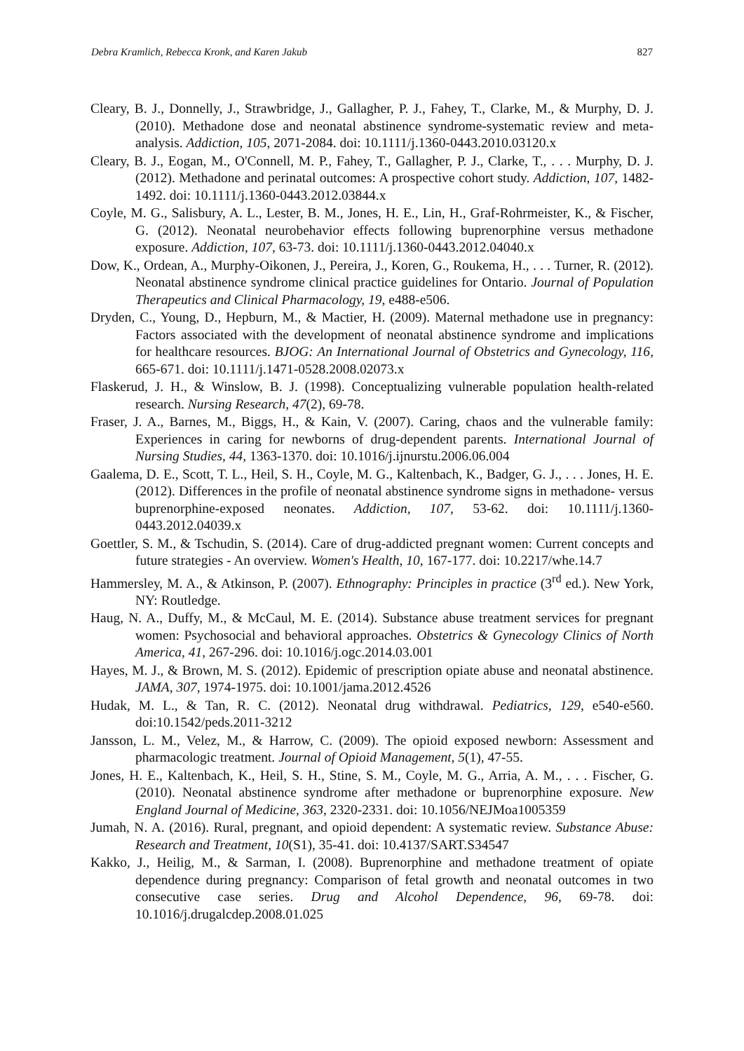Debra Kramlich, Rebecca Kronk, and Karen Jakub 827
Cleary, B. J., Donnelly, J., Strawbridge, J., Gallagher, P. J., Fahey, T., Clarke, M., & Murphy, D. J. (2010). Methadone dose and neonatal abstinence syndrome-systematic review and meta-analysis. Addiction, 105, 2071-2084. doi: 10.1111/j.1360-0443.2010.03120.x
Cleary, B. J., Eogan, M., O'Connell, M. P., Fahey, T., Gallagher, P. J., Clarke, T., . . . Murphy, D. J. (2012). Methadone and perinatal outcomes: A prospective cohort study. Addiction, 107, 1482-1492. doi: 10.1111/j.1360-0443.2012.03844.x
Coyle, M. G., Salisbury, A. L., Lester, B. M., Jones, H. E., Lin, H., Graf-Rohrmeister, K., & Fischer, G. (2012). Neonatal neurobehavior effects following buprenorphine versus methadone exposure. Addiction, 107, 63-73. doi: 10.1111/j.1360-0443.2012.04040.x
Dow, K., Ordean, A., Murphy-Oikonen, J., Pereira, J., Koren, G., Roukema, H., . . . Turner, R. (2012). Neonatal abstinence syndrome clinical practice guidelines for Ontario. Journal of Population Therapeutics and Clinical Pharmacology, 19, e488-e506.
Dryden, C., Young, D., Hepburn, M., & Mactier, H. (2009). Maternal methadone use in pregnancy: Factors associated with the development of neonatal abstinence syndrome and implications for healthcare resources. BJOG: An International Journal of Obstetrics and Gynecology, 116, 665-671. doi: 10.1111/j.1471-0528.2008.02073.x
Flaskerud, J. H., & Winslow, B. J. (1998). Conceptualizing vulnerable population health-related research. Nursing Research, 47(2), 69-78.
Fraser, J. A., Barnes, M., Biggs, H., & Kain, V. (2007). Caring, chaos and the vulnerable family: Experiences in caring for newborns of drug-dependent parents. International Journal of Nursing Studies, 44, 1363-1370. doi: 10.1016/j.ijnurstu.2006.06.004
Gaalema, D. E., Scott, T. L., Heil, S. H., Coyle, M. G., Kaltenbach, K., Badger, G. J., . . . Jones, H. E. (2012). Differences in the profile of neonatal abstinence syndrome signs in methadone- versus buprenorphine-exposed neonates. Addiction, 107, 53-62. doi: 10.1111/j.1360-0443.2012.04039.x
Goettler, S. M., & Tschudin, S. (2014). Care of drug-addicted pregnant women: Current concepts and future strategies - An overview. Women's Health, 10, 167-177. doi: 10.2217/whe.14.7
Hammersley, M. A., & Atkinson, P. (2007). Ethnography: Principles in practice (3<sup>rd</sup> ed.). New York, NY: Routledge.
Haug, N. A., Duffy, M., & McCaul, M. E. (2014). Substance abuse treatment services for pregnant women: Psychosocial and behavioral approaches. Obstetrics & Gynecology Clinics of North America, 41, 267-296. doi: 10.1016/j.ogc.2014.03.001
Hayes, M. J., & Brown, M. S. (2012). Epidemic of prescription opiate abuse and neonatal abstinence. JAMA, 307, 1974-1975. doi: 10.1001/jama.2012.4526
Hudak, M. L., & Tan, R. C. (2012). Neonatal drug withdrawal. Pediatrics, 129, e540-e560. doi:10.1542/peds.2011-3212
Jansson, L. M., Velez, M., & Harrow, C. (2009). The opioid exposed newborn: Assessment and pharmacologic treatment. Journal of Opioid Management, 5(1), 47-55.
Jones, H. E., Kaltenbach, K., Heil, S. H., Stine, S. M., Coyle, M. G., Arria, A. M., . . . Fischer, G. (2010). Neonatal abstinence syndrome after methadone or buprenorphine exposure. New England Journal of Medicine, 363, 2320-2331. doi: 10.1056/NEJMoa1005359
Jumah, N. A. (2016). Rural, pregnant, and opioid dependent: A systematic review. Substance Abuse: Research and Treatment, 10(S1), 35-41. doi: 10.4137/SART.S34547
Kakko, J., Heilig, M., & Sarman, I. (2008). Buprenorphine and methadone treatment of opiate dependence during pregnancy: Comparison of fetal growth and neonatal outcomes in two consecutive case series. Drug and Alcohol Dependence, 96, 69-78. doi: 10.1016/j.drugalcdep.2008.01.025